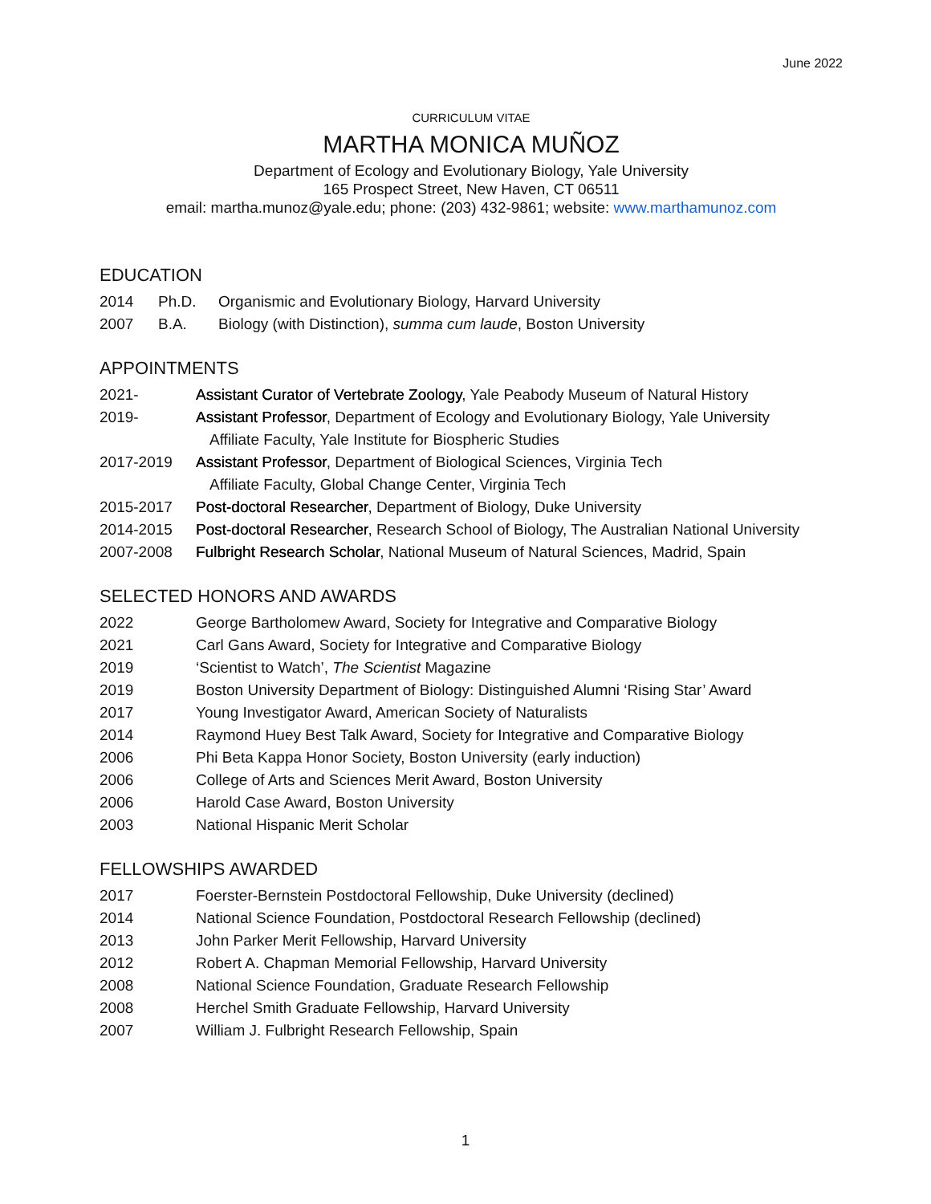June 2022
CURRICULUM VITAE
MARTHA MONICA MUÑOZ
Department of Ecology and Evolutionary Biology, Yale University
165 Prospect Street, New Haven, CT 06511
email: martha.munoz@yale.edu; phone: (203) 432-9861; website: www.marthamunoz.com
EDUCATION
2014 Ph.D. Organismic and Evolutionary Biology, Harvard University
2007 B.A. Biology (with Distinction), summa cum laude, Boston University
APPOINTMENTS
2021- Assistant Curator of Vertebrate Zoology, Yale Peabody Museum of Natural History
2019- Assistant Professor, Department of Ecology and Evolutionary Biology, Yale University
Affiliate Faculty, Yale Institute for Biospheric Studies
2017-2019 Assistant Professor, Department of Biological Sciences, Virginia Tech
Affiliate Faculty, Global Change Center, Virginia Tech
2015-2017 Post-doctoral Researcher, Department of Biology, Duke University
2014-2015 Post-doctoral Researcher, Research School of Biology, The Australian National University
2007-2008 Fulbright Research Scholar, National Museum of Natural Sciences, Madrid, Spain
SELECTED HONORS AND AWARDS
2022 George Bartholomew Award, Society for Integrative and Comparative Biology
2021 Carl Gans Award, Society for Integrative and Comparative Biology
2019 ‘Scientist to Watch’, The Scientist Magazine
2019 Boston University Department of Biology: Distinguished Alumni ‘Rising Star’ Award
2017 Young Investigator Award, American Society of Naturalists
2014 Raymond Huey Best Talk Award, Society for Integrative and Comparative Biology
2006 Phi Beta Kappa Honor Society, Boston University (early induction)
2006 College of Arts and Sciences Merit Award, Boston University
2006 Harold Case Award, Boston University
2003 National Hispanic Merit Scholar
FELLOWSHIPS AWARDED
2017 Foerster-Bernstein Postdoctoral Fellowship, Duke University (declined)
2014 National Science Foundation, Postdoctoral Research Fellowship (declined)
2013 John Parker Merit Fellowship, Harvard University
2012 Robert A. Chapman Memorial Fellowship, Harvard University
2008 National Science Foundation, Graduate Research Fellowship
2008 Herchel Smith Graduate Fellowship, Harvard University
2007 William J. Fulbright Research Fellowship, Spain
1